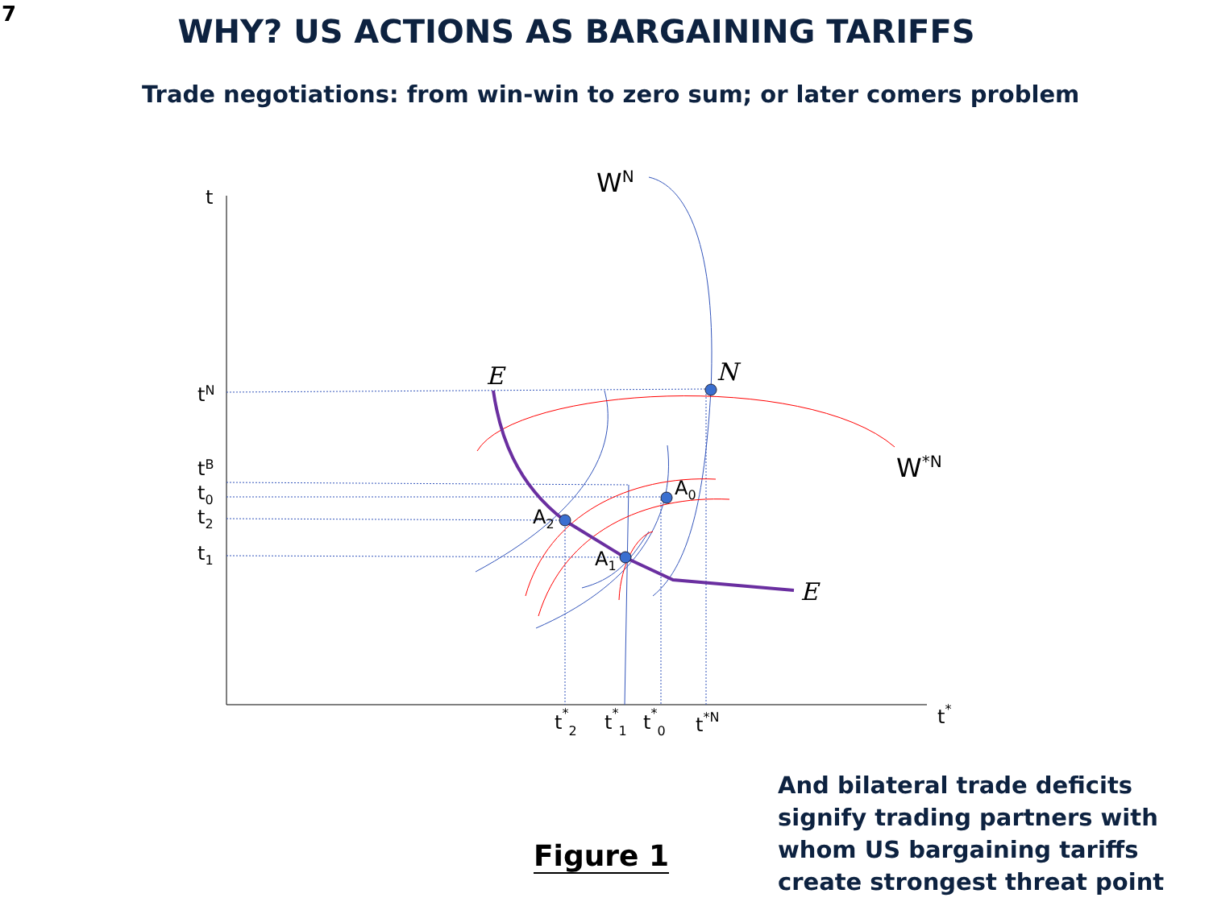7
WHY? US ACTIONS AS BARGAINING TARIFFS
Trade negotiations: from win-win to zero sum; or later comers problem
t
WN
tN
tB
t0
t2
t1
E
N
E
W*N
A0
A2
A1
t*2
t*1
t*0
t*N
t*
Figure 1
And bilateral trade deficits signify trading partners with whom US bargaining tariffs create strongest threat point